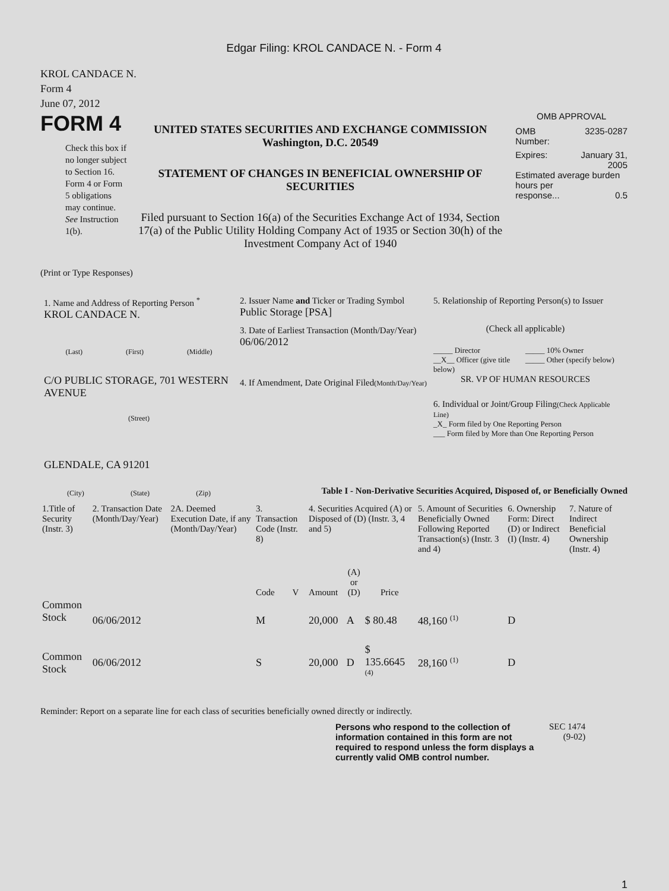Edgar Filing: KROL CANDACE N. - Form 4
KROL CANDACE N.
Form 4
June 07, 2012
FORM 4
Check this box if no longer subject to Section 16. Form 4 or Form 5 obligations may continue. See Instruction 1(b).
UNITED STATES SECURITIES AND EXCHANGE COMMISSION
Washington, D.C. 20549
STATEMENT OF CHANGES IN BENEFICIAL OWNERSHIP OF SECURITIES
Filed pursuant to Section 16(a) of the Securities Exchange Act of 1934, Section 17(a) of the Public Utility Holding Company Act of 1935 or Section 30(h) of the Investment Company Act of 1940
OMB APPROVAL
OMB
Number: 3235-0287
Expires: January 31,
2005
Estimated average burden hours per
response... 0.5
(Print or Type Responses)
1. Name and Address of Reporting Person <sup>*</sup>
KROL CANDACE N.
(Last) (First) (Middle)
C/O PUBLIC STORAGE, 701 WESTERN AVENUE
(Street)
GLENDALE, CA 91201
(City) (State) (Zip)
2. Issuer Name and Ticker or Trading Symbol
Public Storage [PSA]
3. Date of Earliest Transaction (Month/Day/Year)
06/06/2012
4. If Amendment, Date Original Filed(Month/Day/Year)
5. Relationship of Reporting Person(s) to Issuer
(Check all applicable)
_____ Director
__X__ Officer (give title below)
_____ 10% Owner
_____ Other (specify below)
SR. VP OF HUMAN RESOURCES
6. Individual or Joint/Group Filing(Check Applicable Line)
_X_ Form filed by One Reporting Person
___ Form filed by More than One Reporting Person
Table I - Non-Derivative Securities Acquired, Disposed of, or Beneficially Owned
| 1.Title of Security (Instr. 3) | 2. Transaction Date (Month/Day/Year) | 2A. Deemed Execution Date, if any (Month/Day/Year) | 3. Transaction Code (Instr. 8) | | 4. Securities Acquired (A) or Disposed of (D) (Instr. 3, 4 and 5) | | | 5. Amount of Securities Beneficially Owned Following Reported Transaction(s) (Instr. 3 and 4) | 6. Ownership Form: Direct (D) or Indirect (I) (Instr. 4) | 7. Nature of Indirect Beneficial Ownership (Instr. 4) |
| --- | --- | --- | --- | --- | --- | --- | --- | --- | --- | --- |
| | | | Code | V | Amount | (A) or (D) | Price | | | |
| Common Stock | 06/06/2012 | | M | | 20,000 | A | $ 80.48 | 48,160 <sup>(1)</sup> | D | |
| Common Stock | 06/06/2012 | | S | | 20,000 | D | $ 135.6645 <sup>(4)</sup> | 28,160 <sup>(1)</sup> | D | |
Reminder: Report on a separate line for each class of securities beneficially owned directly or indirectly.
Persons who respond to the collection of information contained in this form are not required to respond unless the form displays a currently valid OMB control number.
SEC 1474
(9-02)
1